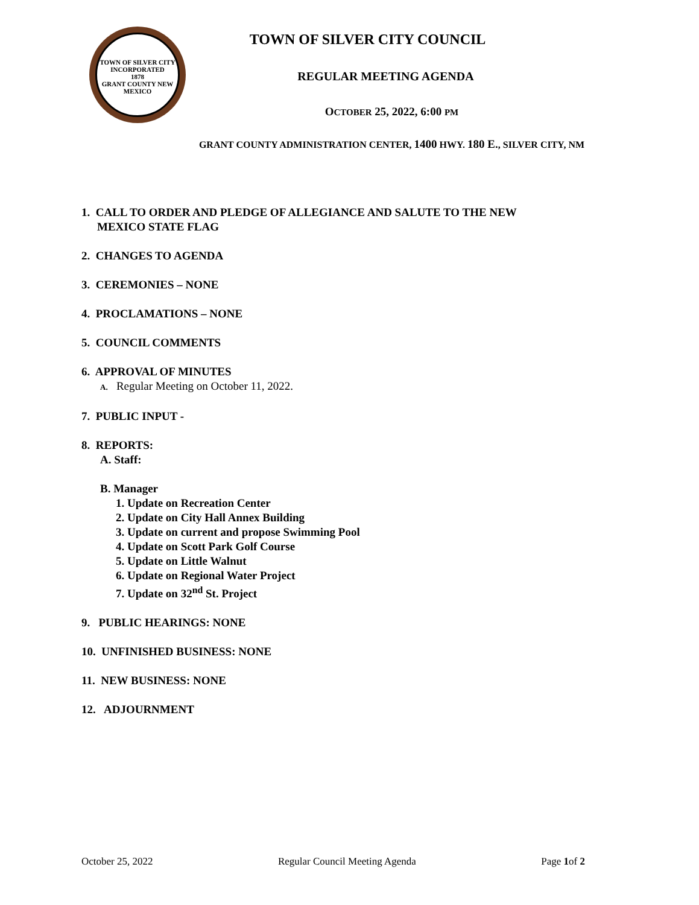TOWN OF SILVER CITY
INCORPORATED
1878
GRANT COUNTY NEW MEXICO
TOWN OF SILVER CITY COUNCIL
REGULAR MEETING AGENDA
OCTOBER 25, 2022, 6:00 PM
GRANT COUNTY ADMINISTRATION CENTER, 1400 HWY. 180 E., SILVER CITY, NM
1. CALL TO ORDER AND PLEDGE OF ALLEGIANCE AND SALUTE TO THE NEW
MEXICO STATE FLAG
2. CHANGES TO AGENDA
3. CEREMONIES – NONE
4. PROCLAMATIONS – NONE
5. COUNCIL COMMENTS
6. APPROVAL OF MINUTES
A. Regular Meeting on October 11, 2022.
7. PUBLIC INPUT -
8. REPORTS:
A. Staff:
B. Manager
1. Update on Recreation Center
2. Update on City Hall Annex Building
3. Update on current and propose Swimming Pool
4. Update on Scott Park Golf Course
5. Update on Little Walnut
6. Update on Regional Water Project
7. Update on 32<sup>nd</sup> St. Project
9. PUBLIC HEARINGS: NONE
10. UNFINISHED BUSINESS: NONE
11. NEW BUSINESS: NONE
12. ADJOURNMENT
October 25, 2022 Regular Council Meeting Agenda Page 1of 2